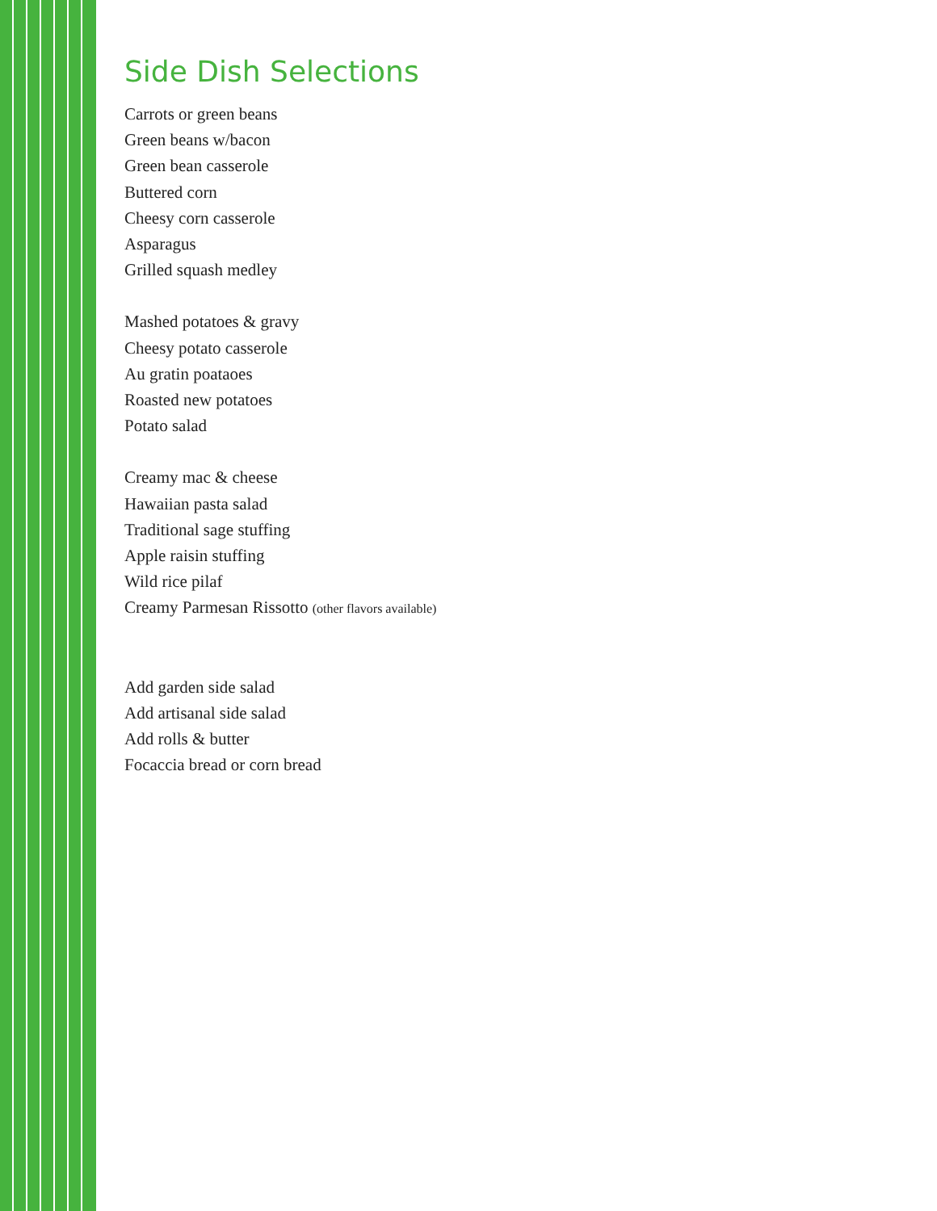Side Dish Selections
Carrots or green beans
Green beans w/bacon
Green bean casserole
Buttered corn
Cheesy corn casserole
Asparagus
Grilled squash medley
Mashed potatoes & gravy
Cheesy potato casserole
Au gratin poataoes
Roasted new potatoes
Potato salad
Creamy mac & cheese
Hawaiian pasta salad
Traditional sage stuffing
Apple raisin stuffing
Wild rice pilaf
Creamy Parmesan Rissotto (other flavors available)
Add garden side salad
Add artisanal side salad
Add rolls & butter
Focaccia bread or corn bread